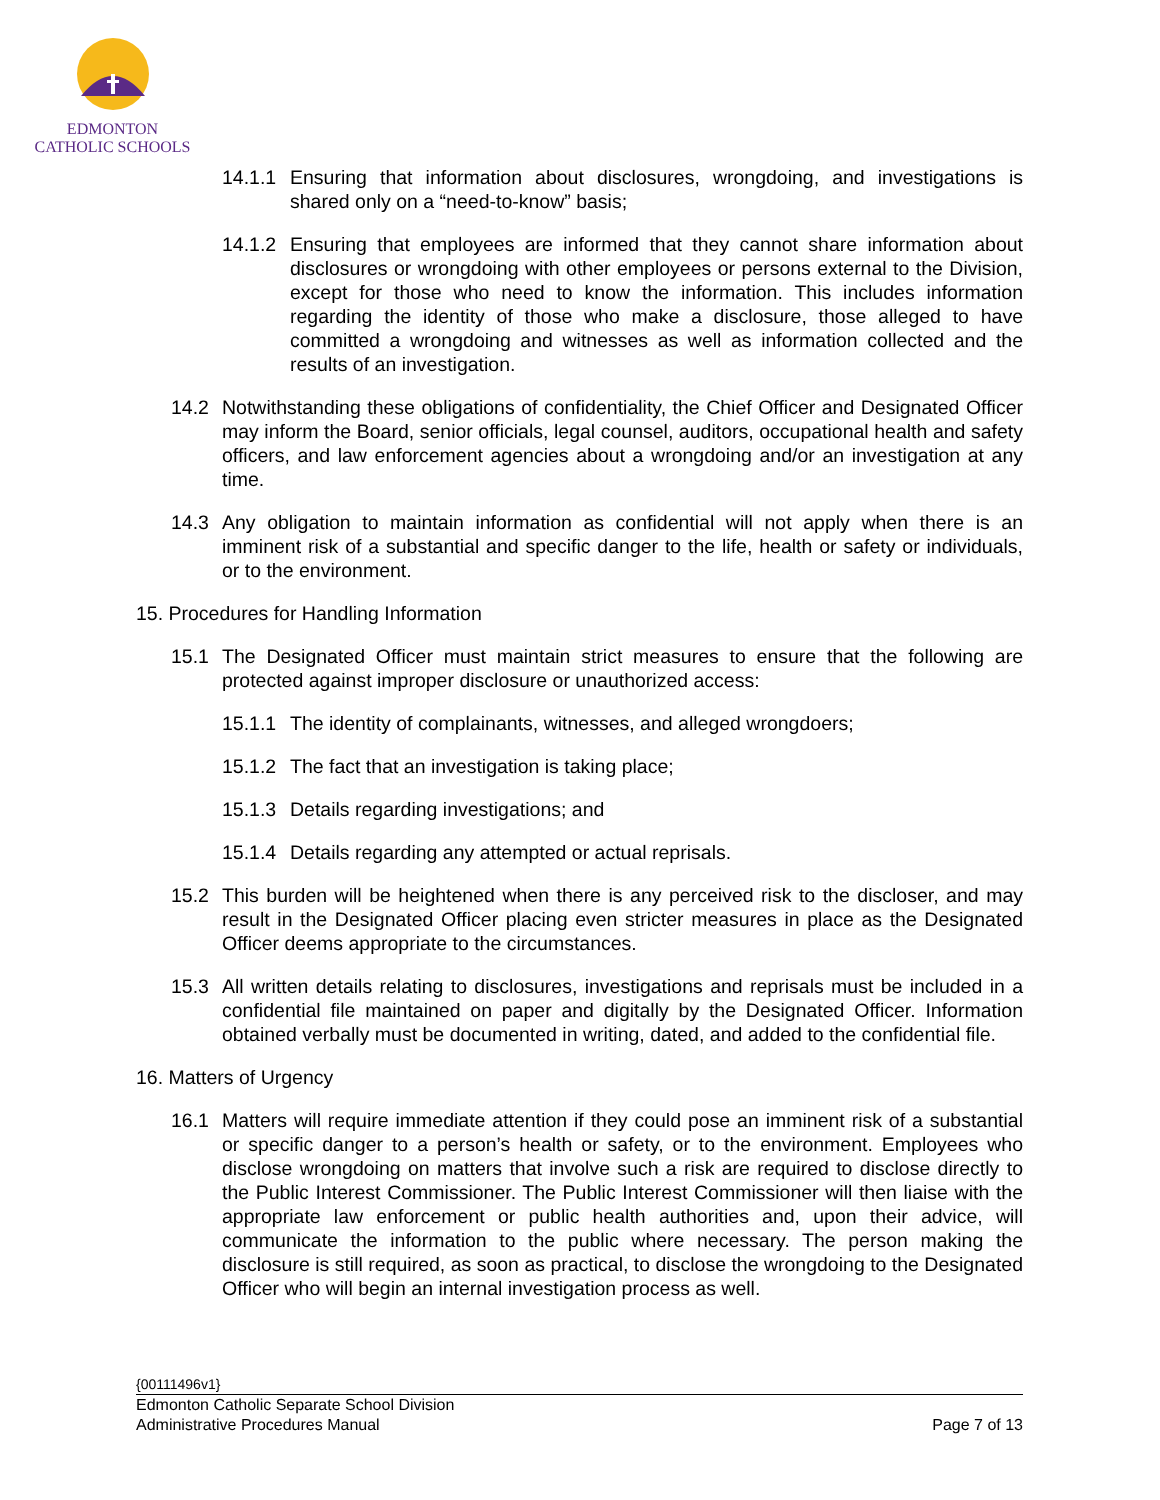EDMONTON
CATHOLIC SCHOOLS
14.1.1 Ensuring that information about disclosures, wrongdoing, and investigations is shared only on a “need-to-know” basis;
14.1.2 Ensuring that employees are informed that they cannot share information about disclosures or wrongdoing with other employees or persons external to the Division, except for those who need to know the information. This includes information regarding the identity of those who make a disclosure, those alleged to have committed a wrongdoing and witnesses as well as information collected and the results of an investigation.
14.2 Notwithstanding these obligations of confidentiality, the Chief Officer and Designated Officer may inform the Board, senior officials, legal counsel, auditors, occupational health and safety officers, and law enforcement agencies about a wrongdoing and/or an investigation at any time.
14.3 Any obligation to maintain information as confidential will not apply when there is an imminent risk of a substantial and specific danger to the life, health or safety or individuals, or to the environment.
15. Procedures for Handling Information
15.1 The Designated Officer must maintain strict measures to ensure that the following are protected against improper disclosure or unauthorized access:
15.1.1 The identity of complainants, witnesses, and alleged wrongdoers;
15.1.2 The fact that an investigation is taking place;
15.1.3 Details regarding investigations; and
15.1.4 Details regarding any attempted or actual reprisals.
15.2 This burden will be heightened when there is any perceived risk to the discloser, and may result in the Designated Officer placing even stricter measures in place as the Designated Officer deems appropriate to the circumstances.
15.3 All written details relating to disclosures, investigations and reprisals must be included in a confidential file maintained on paper and digitally by the Designated Officer. Information obtained verbally must be documented in writing, dated, and added to the confidential file.
16. Matters of Urgency
16.1 Matters will require immediate attention if they could pose an imminent risk of a substantial or specific danger to a person’s health or safety, or to the environment. Employees who disclose wrongdoing on matters that involve such a risk are required to disclose directly to the Public Interest Commissioner. The Public Interest Commissioner will then liaise with the appropriate law enforcement or public health authorities and, upon their advice, will communicate the information to the public where necessary. The person making the disclosure is still required, as soon as practical, to disclose the wrongdoing to the Designated Officer who will begin an internal investigation process as well.
{00111496v1}
Edmonton Catholic Separate School Division
Administrative Procedures Manual Page 7 of 13